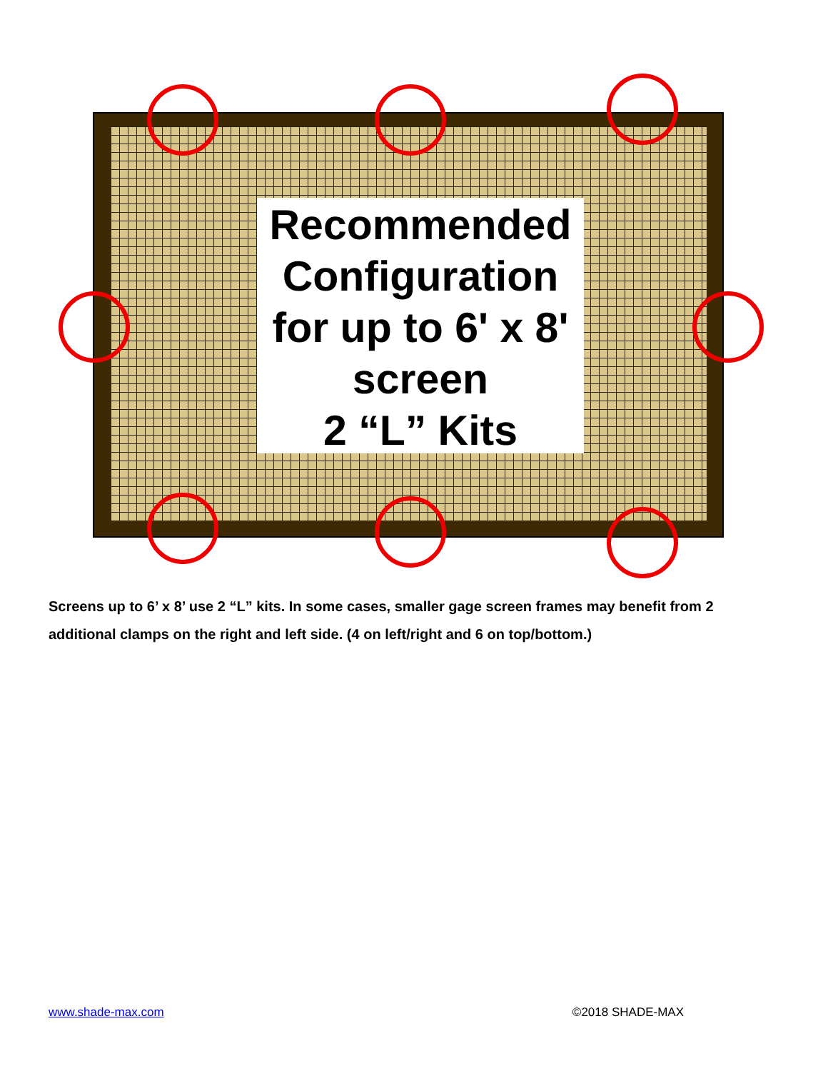Recommended
Configuration
for up to 6' x 8'
screen
2 “L” Kits
Screens up to 6’ x 8’ use 2 “L” kits. In some cases, smaller gage screen frames may benefit from 2 additional clamps on the right and left side. (4 on left/right and 6 on top/bottom.)
www.shade-max.com ©2018 SHADE-MAX